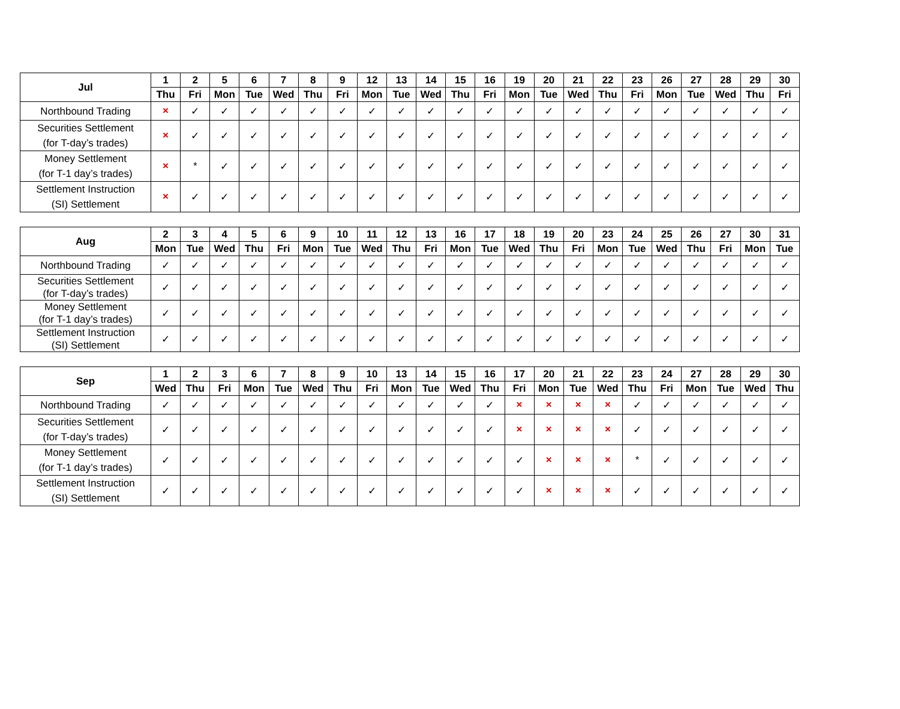| Jul | 1 | 2 | 5 | 6 | 7 | 8 | 9 | 12 | 13 | 14 | 15 | 16 | 19 | 20 | 21 | 22 | 23 | 26 | 27 | 28 | 29 | 30 |
| --- | --- | --- | --- | --- | --- | --- | --- | --- | --- | --- | --- | --- | --- | --- | --- | --- | --- | --- | --- | --- | --- | --- |
| | Thu | Fri | Mon | Tue | Wed | Thu | Fri | Mon | Tue | Wed | Thu | Fri | Mon | Tue | Wed | Thu | Fri | Mon | Tue | Wed | Thu | Fri |
| Northbound Trading | × | ✓ | ✓ | ✓ | ✓ | ✓ | ✓ | ✓ | ✓ | ✓ | ✓ | ✓ | ✓ | ✓ | ✓ | ✓ | ✓ | ✓ | ✓ | ✓ | ✓ | ✓ |
| Securities Settlement (for T-day’s trades) | × | ✓ | ✓ | ✓ | ✓ | ✓ | ✓ | ✓ | ✓ | ✓ | ✓ | ✓ | ✓ | ✓ | ✓ | ✓ | ✓ | ✓ | ✓ | ✓ | ✓ | ✓ |
| Money Settlement (for T-1 day’s trades) | × | * | ✓ | ✓ | ✓ | ✓ | ✓ | ✓ | ✓ | ✓ | ✓ | ✓ | ✓ | ✓ | ✓ | ✓ | ✓ | ✓ | ✓ | ✓ | ✓ | ✓ |
| Settlement Instruction (SI) Settlement | × | ✓ | ✓ | ✓ | ✓ | ✓ | ✓ | ✓ | ✓ | ✓ | ✓ | ✓ | ✓ | ✓ | ✓ | ✓ | ✓ | ✓ | ✓ | ✓ | ✓ | ✓ |
| Aug | 2 | 3 | 4 | 5 | 6 | 9 | 10 | 11 | 12 | 13 | 16 | 17 | 18 | 19 | 20 | 23 | 24 | 25 | 26 | 27 | 30 | 31 |
| --- | --- | --- | --- | --- | --- | --- | --- | --- | --- | --- | --- | --- | --- | --- | --- | --- | --- | --- | --- | --- | --- | --- |
| | Mon | Tue | Wed | Thu | Fri | Mon | Tue | Wed | Thu | Fri | Mon | Tue | Wed | Thu | Fri | Mon | Tue | Wed | Thu | Fri | Mon | Tue |
| Northbound Trading | ✓ | ✓ | ✓ | ✓ | ✓ | ✓ | ✓ | ✓ | ✓ | ✓ | ✓ | ✓ | ✓ | ✓ | ✓ | ✓ | ✓ | ✓ | ✓ | ✓ | ✓ | ✓ |
| Securities Settlement (for T-day’s trades) | ✓ | ✓ | ✓ | ✓ | ✓ | ✓ | ✓ | ✓ | ✓ | ✓ | ✓ | ✓ | ✓ | ✓ | ✓ | ✓ | ✓ | ✓ | ✓ | ✓ | ✓ | ✓ |
| Money Settlement (for T-1 day’s trades) | ✓ | ✓ | ✓ | ✓ | ✓ | ✓ | ✓ | ✓ | ✓ | ✓ | ✓ | ✓ | ✓ | ✓ | ✓ | ✓ | ✓ | ✓ | ✓ | ✓ | ✓ | ✓ |
| Settlement Instruction (SI) Settlement | ✓ | ✓ | ✓ | ✓ | ✓ | ✓ | ✓ | ✓ | ✓ | ✓ | ✓ | ✓ | ✓ | ✓ | ✓ | ✓ | ✓ | ✓ | ✓ | ✓ | ✓ | ✓ |
| Sep | 1 | 2 | 3 | 6 | 7 | 8 | 9 | 10 | 13 | 14 | 15 | 16 | 17 | 20 | 21 | 22 | 23 | 24 | 27 | 28 | 29 | 30 |
| --- | --- | --- | --- | --- | --- | --- | --- | --- | --- | --- | --- | --- | --- | --- | --- | --- | --- | --- | --- | --- | --- | --- |
| | Wed | Thu | Fri | Mon | Tue | Wed | Thu | Fri | Mon | Tue | Wed | Thu | Fri | Mon | Tue | Wed | Thu | Fri | Mon | Tue | Wed | Thu |
| Northbound Trading | ✓ | ✓ | ✓ | ✓ | ✓ | ✓ | ✓ | ✓ | ✓ | ✓ | ✓ | ✓ | × | × | × | × | ✓ | ✓ | ✓ | ✓ | ✓ | ✓ |
| Securities Settlement (for T-day’s trades) | ✓ | ✓ | ✓ | ✓ | ✓ | ✓ | ✓ | ✓ | ✓ | ✓ | ✓ | ✓ | × | × | × | × | ✓ | ✓ | ✓ | ✓ | ✓ | ✓ |
| Money Settlement (for T-1 day’s trades) | ✓ | ✓ | ✓ | ✓ | ✓ | ✓ | ✓ | ✓ | ✓ | ✓ | ✓ | ✓ | ✓ | × | × | × | * | ✓ | ✓ | ✓ | ✓ | ✓ |
| Settlement Instruction (SI) Settlement | ✓ | ✓ | ✓ | ✓ | ✓ | ✓ | ✓ | ✓ | ✓ | ✓ | ✓ | ✓ | ✓ | × | × | × | ✓ | ✓ | ✓ | ✓ | ✓ | ✓ |